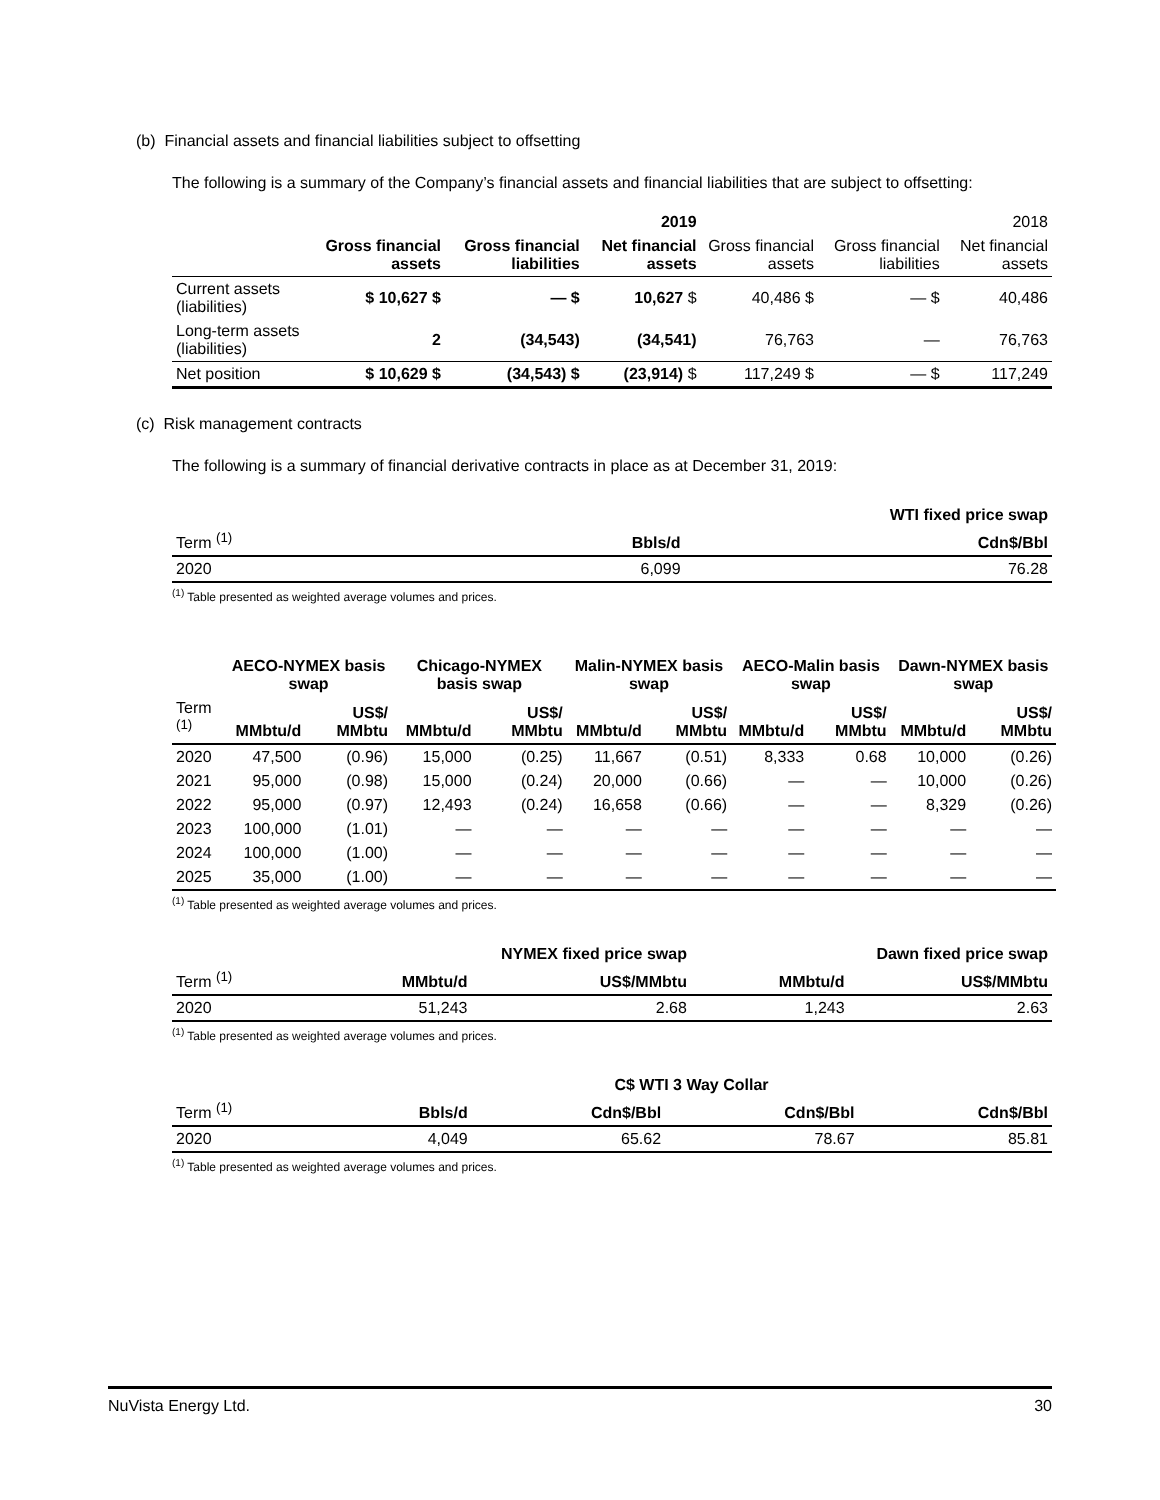(b) Financial assets and financial liabilities subject to offsetting
The following is a summary of the Company’s financial assets and financial liabilities that are subject to offsetting:
| | 2019 | | | 2018 | | |
| --- | --- | --- | --- | --- | --- | --- |
| | Gross financial assets | Gross financial liabilities | Net financial assets | Gross financial assets | Gross financial liabilities | Net financial assets |
| Current assets (liabilities) | $ 10,627 $ | — $ | 10,627 $ | 40,486 $ | — $ | 40,486 |
| Long-term assets (liabilities) | 2 | (34,543) | (34,541) | 76,763 | — | 76,763 |
| Net position | $ 10,629 $ | (34,543) $ | (23,914) $ | 117,249 $ | — $ | 117,249 |
(c) Risk management contracts
The following is a summary of financial derivative contracts in place as at December 31, 2019:
| | WTI fixed price swap | |
| --- | --- | --- |
| Term <sup>(1)</sup> | Bbls/d | Cdn$/Bbl |
| 2020 | 6,099 | 76.28 |
<sup>(1)</sup> Table presented as weighted average volumes and prices.
| | AECO-NYMEX basis swap | | Chicago-NYMEX basis swap | | Malin-NYMEX basis swap | | AECO-Malin basis swap | | Dawn-NYMEX basis swap | |
| --- | --- | --- | --- | --- | --- | --- | --- | --- | --- | --- |
| Term <sup>(1)</sup> | MMbtu/d | US$/ MMbtu | MMbtu/d | US$/ MMbtu | MMbtu/d | US$/ MMbtu | MMbtu/d | US$/ MMbtu | MMbtu/d | US$/ MMbtu |
| 2020 | 47,500 | (0.96) | 15,000 | (0.25) | 11,667 | (0.51) | 8,333 | 0.68 | 10,000 | (0.26) |
| 2021 | 95,000 | (0.98) | 15,000 | (0.24) | 20,000 | (0.66) | — | — | 10,000 | (0.26) |
| 2022 | 95,000 | (0.97) | 12,493 | (0.24) | 16,658 | (0.66) | — | — | 8,329 | (0.26) |
| 2023 | 100,000 | (1.01) | — | — | — | — | — | — | — | — |
| 2024 | 100,000 | (1.00) | — | — | — | — | — | — | — | — |
| 2025 | 35,000 | (1.00) | — | — | — | — | — | — | — | — |
<sup>(1)</sup> Table presented as weighted average volumes and prices.
| | NYMEX fixed price swap | | Dawn fixed price swap | |
| --- | --- | --- | --- | --- |
| Term <sup>(1)</sup> | MMbtu/d | US$/MMbtu | MMbtu/d | US$/MMbtu |
| 2020 | 51,243 | 2.68 | 1,243 | 2.63 |
<sup>(1)</sup> Table presented as weighted average volumes and prices.
| | C$ WTI 3 Way Collar | | | |
| --- | --- | --- | --- | --- |
| Term <sup>(1)</sup> | Bbls/d | Cdn$/Bbl | Cdn$/Bbl | Cdn$/Bbl |
| 2020 | 4,049 | 65.62 | 78.67 | 85.81 |
<sup>(1)</sup> Table presented as weighted average volumes and prices.
NuVista Energy Ltd. 30